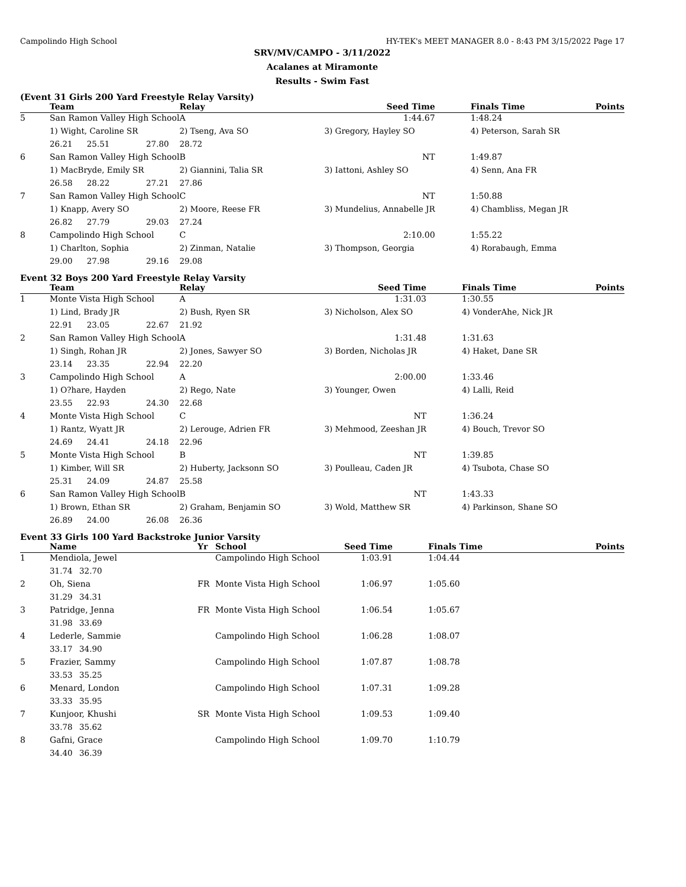Campolindo High School HY-TEK's MEET MANAGER 8.0 - 8:43 PM 3/15/2022 Page 17
SRV/MV/CAMPO - 3/11/2022
Acalanes at Miramonte
Results - Swim Fast
(Event 31 Girls 200 Yard Freestyle Relay Varsity)
| | Team | | | Relay | Seed Time | Finals Time | Points |
| --- | --- | --- | --- | --- | --- | --- | --- |
| 5 | San Ramon Valley High School | | | A | 1:44.67 | 1:48.24 | |
| | 1) Wight, Caroline SR | | | 2) Tseng, Ava SO | 3) Gregory, Hayley SO | 4) Peterson, Sarah SR | |
| | 26.21 | 25.51 | 27.80 | 28.72 | | | |
| 6 | San Ramon Valley High School | | | B | NT | 1:49.87 | |
| | 1) MacBryde, Emily SR | | | 2) Giannini, Talia SR | 3) Iattoni, Ashley SO | 4) Senn, Ana FR | |
| | 26.58 | 28.22 | 27.21 | 27.86 | | | |
| 7 | San Ramon Valley High School | | | C | NT | 1:50.88 | |
| | 1) Knapp, Avery SO | | | 2) Moore, Reese FR | 3) Mundelius, Annabelle JR | 4) Chambliss, Megan JR | |
| | 26.82 | 27.79 | 29.03 | 27.24 | | | |
| 8 | Campolindo High School | | | C | 2:10.00 | 1:55.22 | |
| | 1) Charlton, Sophia | | | 2) Zinman, Natalie | 3) Thompson, Georgia | 4) Rorabaugh, Emma | |
| | 29.00 | 27.98 | 29.16 | 29.08 | | | |
Event 32 Boys 200 Yard Freestyle Relay Varsity
| | Team | | | Relay | Seed Time | Finals Time | Points |
| --- | --- | --- | --- | --- | --- | --- | --- |
| 1 | Monte Vista High School | | | A | 1:31.03 | 1:30.55 | |
| | 1) Lind, Brady JR | | | 2) Bush, Ryen SR | 3) Nicholson, Alex SO | 4) VonderAhe, Nick JR | |
| | 22.91 | 23.05 | 22.67 | 21.92 | | | |
| 2 | San Ramon Valley High School | | | A | 1:31.48 | 1:31.63 | |
| | 1) Singh, Rohan JR | | | 2) Jones, Sawyer SO | 3) Borden, Nicholas JR | 4) Haket, Dane SR | |
| | 23.14 | 23.35 | 22.94 | 22.20 | | | |
| 3 | Campolindo High School | | | A | 2:00.00 | 1:33.46 | |
| | 1) O?hare, Hayden | | | 2) Rego, Nate | 3) Younger, Owen | 4) Lalli, Reid | |
| | 23.55 | 22.93 | 24.30 | 22.68 | | | |
| 4 | Monte Vista High School | | | C | NT | 1:36.24 | |
| | 1) Rantz, Wyatt JR | | | 2) Lerouge, Adrien FR | 3) Mehmood, Zeeshan JR | 4) Bouch, Trevor SO | |
| | 24.69 | 24.41 | 24.18 | 22.96 | | | |
| 5 | Monte Vista High School | | | B | NT | 1:39.85 | |
| | 1) Kimber, Will SR | | | 2) Huberty, Jacksonn SO | 3) Poulleau, Caden JR | 4) Tsubota, Chase SO | |
| | 25.31 | 24.09 | 24.87 | 25.58 | | | |
| 6 | San Ramon Valley High School | | | B | NT | 1:43.33 | |
| | 1) Brown, Ethan SR | | | 2) Graham, Benjamin SO | 3) Wold, Matthew SR | 4) Parkinson, Shane SO | |
| | 26.89 | 24.00 | 26.08 | 26.36 | | | |
Event 33 Girls 100 Yard Backstroke Junior Varsity
| | Name | | Yr | School | Seed Time | Finals Time | Points |
| --- | --- | --- | --- | --- | --- | --- | --- |
| 1 | Mendiola, Jewel | | | Campolindo High School | 1:03.91 | 1:04.44 | |
| | 31.74 | 32.70 | | | | | |
| 2 | Oh, Siena | | FR | Monte Vista High School | 1:06.97 | 1:05.60 | |
| | 31.29 | 34.31 | | | | | |
| 3 | Patridge, Jenna | | FR | Monte Vista High School | 1:06.54 | 1:05.67 | |
| | 31.98 | 33.69 | | | | | |
| 4 | Lederle, Sammie | | | Campolindo High School | 1:06.28 | 1:08.07 | |
| | 33.17 | 34.90 | | | | | |
| 5 | Frazier, Sammy | | | Campolindo High School | 1:07.87 | 1:08.78 | |
| | 33.53 | 35.25 | | | | | |
| 6 | Menard, London | | | Campolindo High School | 1:07.31 | 1:09.28 | |
| | 33.33 | 35.95 | | | | | |
| 7 | Kunjoor, Khushi | | SR | Monte Vista High School | 1:09.53 | 1:09.40 | |
| | 33.78 | 35.62 | | | | | |
| 8 | Gafni, Grace | | | Campolindo High School | 1:09.70 | 1:10.79 | |
| | 34.40 | 36.39 | | | | | |